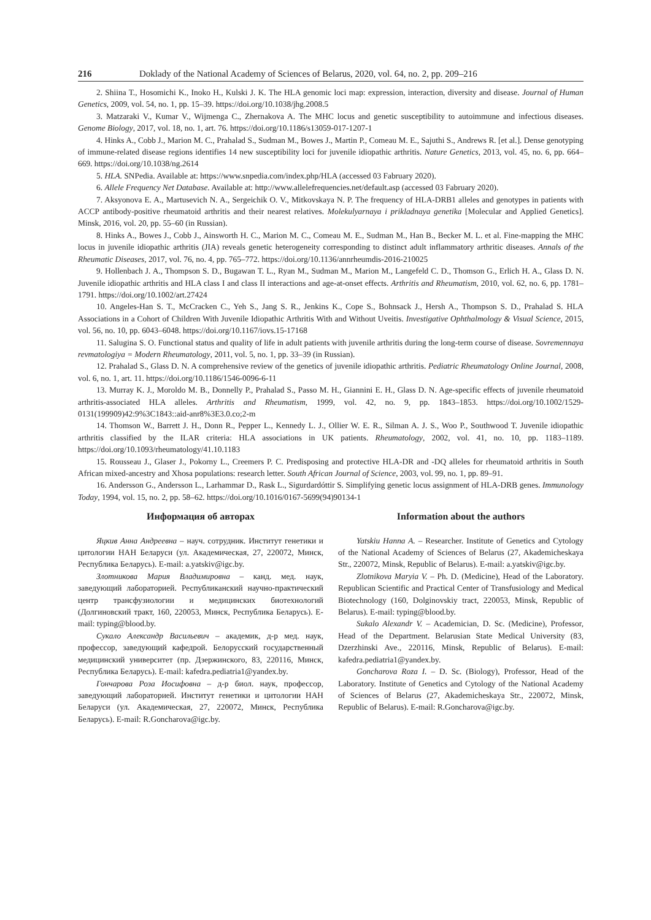216 Doklady of the National Academy of Sciences of Belarus, 2020, vol. 64, no. 2, pp. 209–216
2. Shiina T., Hosomichi K., Inoko H., Kulski J. K. The HLA genomic loci map: expression, interaction, diversity and disease. Journal of Human Genetics, 2009, vol. 54, no. 1, pp. 15–39. https://doi.org/10.1038/jhg.2008.5
3. Matzaraki V., Kumar V., Wijmenga C., Zhernakova A. The MHC locus and genetic susceptibility to autoimmune and infectious diseases. Genome Biology, 2017, vol. 18, no. 1, art. 76. https://doi.org/10.1186/s13059-017-1207-1
4. Hinks A., Cobb J., Marion M. C., Prahalad S., Sudman M., Bowes J., Martin P., Comeau M. E., Sajuthi S., Andrews R. [et al.]. Dense genotyping of immune-related disease regions identifies 14 new susceptibility loci for juvenile idiopathic arthritis. Nature Genetics, 2013, vol. 45, no. 6, pp. 664–669. https://doi.org/10.1038/ng.2614
5. HLA. SNPedia. Available at: https://www.snpedia.com/index.php/HLA (accessed 03 Fabruary 2020).
6. Allele Frequency Net Database. Available at: http://www.allelefrequencies.net/default.asp (accessed 03 Fabruary 2020).
7. Aksyonova E. A., Martusevich N. A., Sergeichik O. V., Mitkovskaya N. P. The frequency of HLA-DRB1 alleles and genotypes in patients with ACCP antibody-positive rheumatoid arthritis and their nearest relatives. Molekulyarnaya i prikladnaya genetika [Molecular and Applied Genetics]. Minsk, 2016, vol. 20, pp. 55–60 (in Russian).
8. Hinks A., Bowes J., Cobb J., Ainsworth H. C., Marion M. C., Comeau M. E., Sudman M., Han B., Becker M. L. et al. Fine-mapping the MHC locus in juvenile idiopathic arthritis (JIA) reveals genetic heterogeneity corresponding to distinct adult inflammatory arthritic diseases. Annals of the Rheumatic Diseases, 2017, vol. 76, no. 4, pp. 765–772. https://doi.org/10.1136/annrheumdis-2016-210025
9. Hollenbach J. A., Thompson S. D., Bugawan T. L., Ryan M., Sudman M., Marion M., Langefeld C. D., Thomson G., Erlich H. A., Glass D. N. Juvenile idiopathic arthritis and HLA class I and class II interactions and age-at-onset effects. Arthritis and Rheumatism, 2010, vol. 62, no. 6, pp. 1781–1791. https://doi.org/10.1002/art.27424
10. Angeles-Han S. T., McCracken C., Yeh S., Jang S. R., Jenkins K., Cope S., Bohnsack J., Hersh A., Thompson S. D., Prahalad S. HLA Associations in a Cohort of Children With Juvenile Idiopathic Arthritis With and Without Uveitis. Investigative Ophthalmology & Visual Science, 2015, vol. 56, no. 10, pp. 6043–6048. https://doi.org/10.1167/iovs.15-17168
11. Salugina S. O. Functional status and quality of life in adult patients with juvenile arthritis during the long-term course of disease. Sovremennaya revmatologiya = Modern Rheumatology, 2011, vol. 5, no. 1, pp. 33–39 (in Russian).
12. Prahalad S., Glass D. N. A comprehensive review of the genetics of juvenile idiopathic arthritis. Pediatric Rheumatology Online Journal, 2008, vol. 6, no. 1, art. 11. https://doi.org/10.1186/1546-0096-6-11
13. Murray K. J., Moroldo M. B., Donnelly P., Prahalad S., Passo M. H., Giannini E. H., Glass D. N. Age-specific effects of juvenile rheumatoid arthritis-associated HLA alleles. Arthritis and Rheumatism, 1999, vol. 42, no. 9, pp. 1843–1853. https://doi.org/10.1002/1529-0131(199909)42:9%3C1843::aid-anr8%3E3.0.co;2-m
14. Thomson W., Barrett J. H., Donn R., Pepper L., Kennedy L. J., Ollier W. E. R., Silman A. J. S., Woo P., Southwood T. Juvenile idiopathic arthritis classified by the ILAR criteria: HLA associations in UK patients. Rheumatology, 2002, vol. 41, no. 10, pp. 1183–1189. https://doi.org/10.1093/rheumatology/41.10.1183
15. Rousseau J., Glaser J., Pokorny L., Creemers P. C. Predisposing and protective HLA-DR and -DQ alleles for rheumatoid arthritis in South African mixed-ancestry and Xhosa populations: research letter. South African Journal of Science, 2003, vol. 99, no. 1, pp. 89–91.
16. Andersson G., Andersson L., Larhammar D., Rask L., Sigurdardóttir S. Simplifying genetic locus assignment of HLA-DRB genes. Immunology Today, 1994, vol. 15, no. 2, pp. 58–62. https://doi.org/10.1016/0167-5699(94)90134-1
Информация об авторах
Яцкив Анна Андреевна – науч. сотрудник. Институт генетики и цитологии НАН Беларуси (ул. Академическая, 27, 220072, Минск, Республика Беларусь). E-mail: a.yatskiv@igc.by.
Злотникова Мария Владимировна – канд. мед. наук, заведующий лабораторией. Республиканский научно-практический центр трансфузиологии и медицинских биотехнологий (Долгиновский тракт, 160, 220053, Минск, Республика Беларусь). E-mail: typing@blood.by.
Сукало Александр Васильевич – академик, д-р мед. наук, профессор, заведующий кафедрой. Белорусский государственный медицинский университет (пр. Дзержинского, 83, 220116, Минск, Республика Беларусь). E-mail: kafedra.pediatria1@yandex.by.
Гончарова Роза Иосифовна – д-р биол. наук, профессор, заведующий лабораторией. Институт генетики и цитологии НАН Беларуси (ул. Академическая, 27, 220072, Минск, Республика Беларусь). E-mail: R.Goncharova@igc.by.
Information about the authors
Yatskiu Hanna A. – Researcher. Institute of Genetics and Cytology of the National Academy of Sciences of Belarus (27, Akademicheskaya Str., 220072, Minsk, Republic of Belarus). E-mail: a.yatskiv@igc.by.
Zlotnikova Maryia V. – Ph. D. (Medicine), Head of the Laboratory. Republican Scientific and Practical Center of Transfusiology and Medical Biotechnology (160, Dolginovskiy tract, 220053, Minsk, Republic of Belarus). E-mail: typing@blood.by.
Sukalo Alexandr V. – Academician, D. Sc. (Medicine), Professor, Head of the Department. Belarusian State Medical University (83, Dzerzhinski Ave., 220116, Minsk, Republic of Belarus). E-mail: kafedra.pediatria1@yandex.by.
Goncharova Roza I. – D. Sc. (Biology), Professor, Head of the Laboratory. Institute of Genetics and Cytology of the National Academy of Sciences of Belarus (27, Akademicheskaya Str., 220072, Minsk, Republic of Belarus). E-mail: R.Goncharova@igc.by.